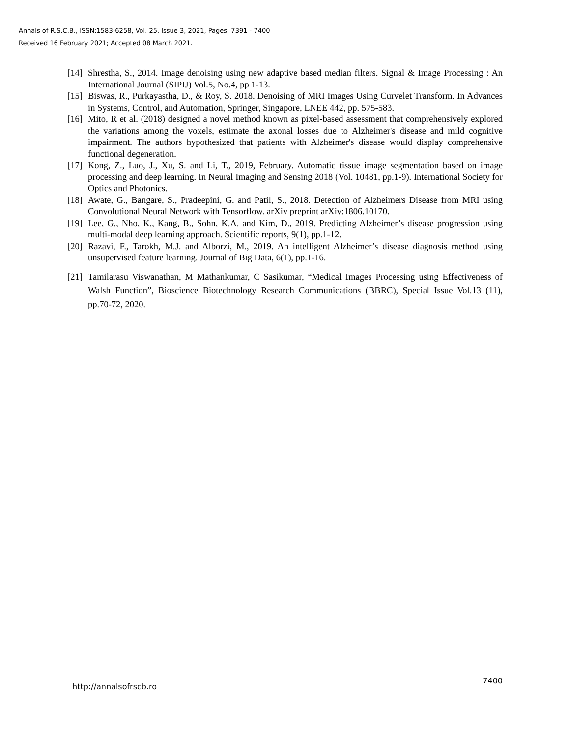Annals of R.S.C.B., ISSN:1583-6258, Vol. 25, Issue 3, 2021, Pages. 7391 - 7400
Received 16 February 2021; Accepted 08 March 2021.
[14] Shrestha, S., 2014. Image denoising using new adaptive based median filters. Signal & Image Processing : An International Journal (SIPIJ) Vol.5, No.4, pp 1-13.
[15] Biswas, R., Purkayastha, D., & Roy, S. 2018. Denoising of MRI Images Using Curvelet Transform. In Advances in Systems, Control, and Automation, Springer, Singapore, LNEE 442, pp. 575-583.
[16] Mito, R et al. (2018) designed a novel method known as pixel-based assessment that comprehensively explored the variations among the voxels, estimate the axonal losses due to Alzheimer's disease and mild cognitive impairment. The authors hypothesized that patients with Alzheimer's disease would display comprehensive functional degeneration.
[17] Kong, Z., Luo, J., Xu, S. and Li, T., 2019, February. Automatic tissue image segmentation based on image processing and deep learning. In Neural Imaging and Sensing 2018 (Vol. 10481, pp.1-9). International Society for Optics and Photonics.
[18] Awate, G., Bangare, S., Pradeepini, G. and Patil, S., 2018. Detection of Alzheimers Disease from MRI using Convolutional Neural Network with Tensorflow. arXiv preprint arXiv:1806.10170.
[19] Lee, G., Nho, K., Kang, B., Sohn, K.A. and Kim, D., 2019. Predicting Alzheimer’s disease progression using multi-modal deep learning approach. Scientific reports, 9(1), pp.1-12.
[20] Razavi, F., Tarokh, M.J. and Alborzi, M., 2019. An intelligent Alzheimer’s disease diagnosis method using unsupervised feature learning. Journal of Big Data, 6(1), pp.1-16.
[21] Tamilarasu Viswanathan, M Mathankumar, C Sasikumar, “Medical Images Processing using Effectiveness of Walsh Function”, Bioscience Biotechnology Research Communications (BBRC), Special Issue Vol.13 (11), pp.70-72, 2020.
http://annalsofrscb.ro 7400